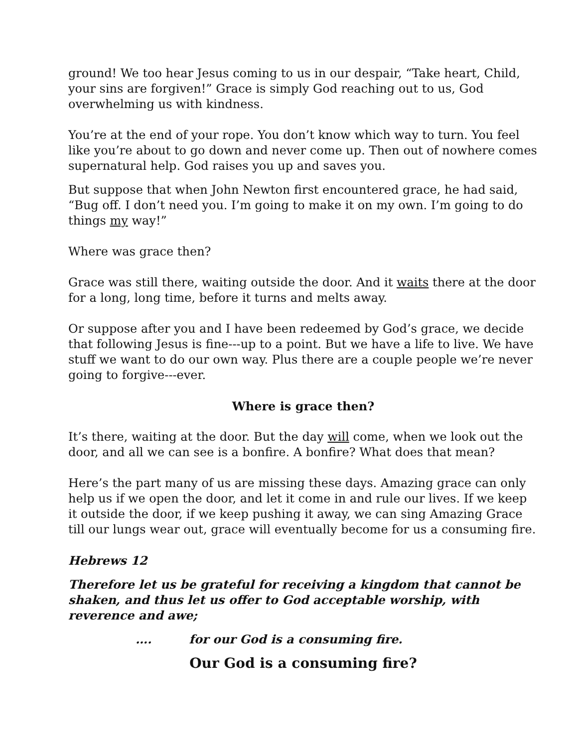ground! We too hear Jesus coming to us in our despair, “Take heart, Child, your sins are forgiven!” Grace is simply God reaching out to us, God overwhelming us with kindness.
You’re at the end of your rope. You don’t know which way to turn. You feel like you’re about to go down and never come up. Then out of nowhere comes supernatural help. God raises you up and saves you.
But suppose that when John Newton first encountered grace, he had said, “Bug off. I don’t need you. I’m going to make it on my own. I’m going to do things my way!”
Where was grace then?
Grace was still there, waiting outside the door. And it waits there at the door for a long, long time, before it turns and melts away.
Or suppose after you and I have been redeemed by God’s grace, we decide that following Jesus is fine---up to a point. But we have a life to live. We have stuff we want to do our own way. Plus there are a couple people we’re never going to forgive---ever.
Where is grace then?
It’s there, waiting at the door. But the day will come, when we look out the door, and all we can see is a bonfire. A bonfire? What does that mean?
Here’s the part many of us are missing these days. Amazing grace can only help us if we open the door, and let it come in and rule our lives. If we keep it outside the door, if we keep pushing it away, we can sing Amazing Grace till our lungs wear out, grace will eventually become for us a consuming fire.
Hebrews 12
Therefore let us be grateful for receiving a kingdom that cannot be shaken, and thus let us offer to God acceptable worship, with reverence and awe;
…. for our God is a consuming fire.
Our God is a consuming fire?